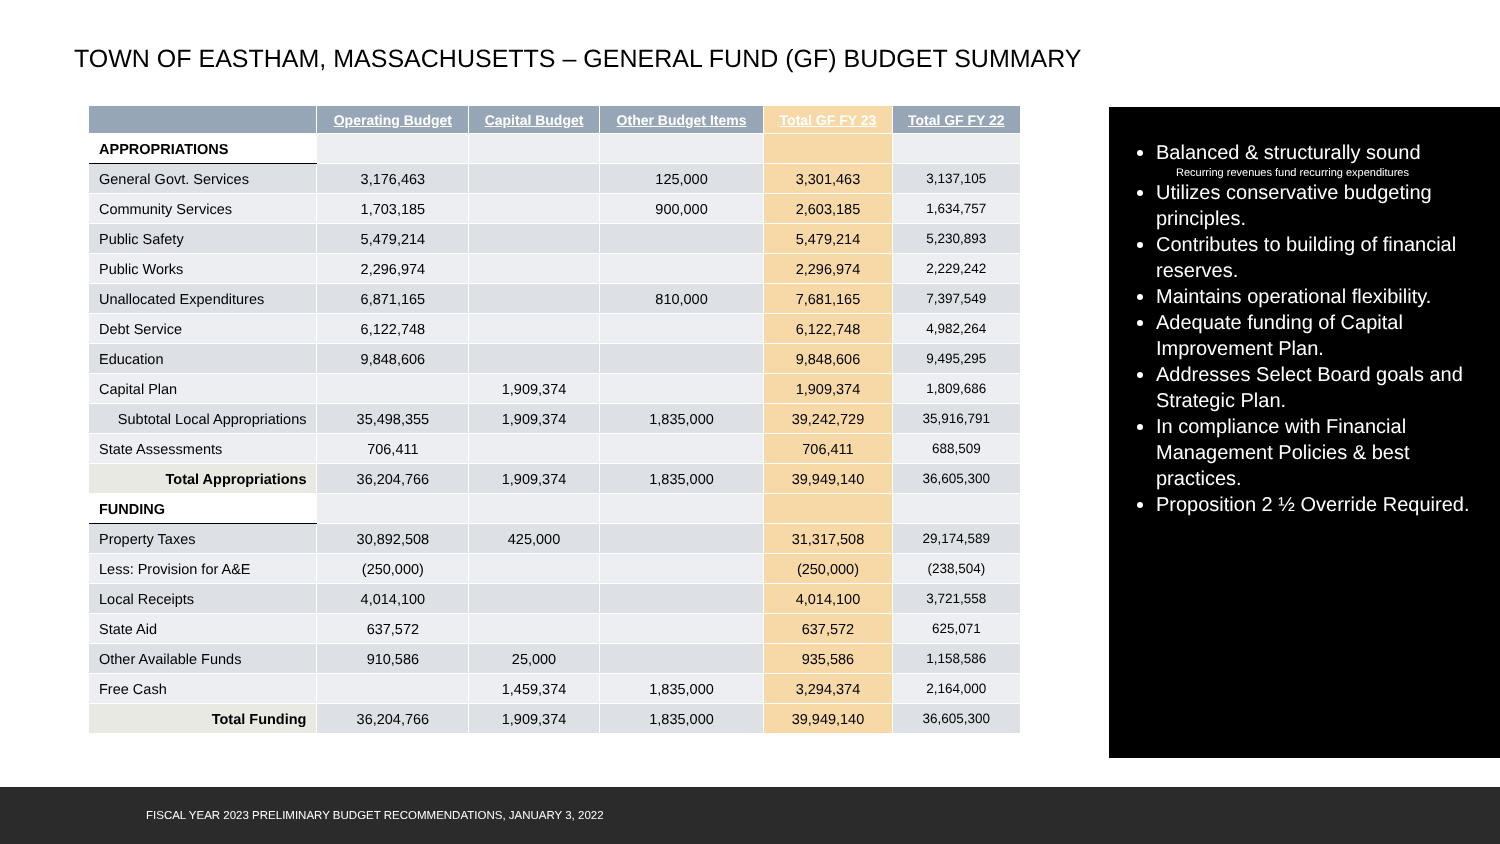TOWN OF EASTHAM, MASSACHUSETTS – GENERAL FUND (GF) BUDGET SUMMARY
| | Operating Budget | Capital Budget | Other Budget Items | Total GF FY 23 | Total GF FY 22 |
| --- | --- | --- | --- | --- | --- |
| APPROPRIATIONS | | | | | |
| General Govt. Services | 3,176,463 | | 125,000 | 3,301,463 | 3,137,105 |
| Community Services | 1,703,185 | | 900,000 | 2,603,185 | 1,634,757 |
| Public Safety | 5,479,214 | | | 5,479,214 | 5,230,893 |
| Public Works | 2,296,974 | | | 2,296,974 | 2,229,242 |
| Unallocated Expenditures | 6,871,165 | | 810,000 | 7,681,165 | 7,397,549 |
| Debt Service | 6,122,748 | | | 6,122,748 | 4,982,264 |
| Education | 9,848,606 | | | 9,848,606 | 9,495,295 |
| Capital Plan | | 1,909,374 | | 1,909,374 | 1,809,686 |
| Subtotal Local Appropriations | 35,498,355 | 1,909,374 | 1,835,000 | 39,242,729 | 35,916,791 |
| State Assessments | 706,411 | | | 706,411 | 688,509 |
| Total Appropriations | 36,204,766 | 1,909,374 | 1,835,000 | 39,949,140 | 36,605,300 |
| FUNDING | | | | | |
| Property Taxes | 30,892,508 | 425,000 | | 31,317,508 | 29,174,589 |
| Less: Provision for A&E | (250,000) | | | (250,000) | (238,504) |
| Local Receipts | 4,014,100 | | | 4,014,100 | 3,721,558 |
| State Aid | 637,572 | | | 637,572 | 625,071 |
| Other Available Funds | 910,586 | 25,000 | | 935,586 | 1,158,586 |
| Free Cash | | 1,459,374 | 1,835,000 | 3,294,374 | 2,164,000 |
| Total Funding | 36,204,766 | 1,909,374 | 1,835,000 | 39,949,140 | 36,605,300 |
Balanced & structurally sound
Recurring revenues fund recurring expenditures
Utilizes conservative budgeting principles.
Contributes to building of financial reserves.
Maintains operational flexibility.
Adequate funding of Capital Improvement Plan.
Addresses Select Board goals and Strategic Plan.
In compliance with Financial Management Policies & best practices.
Proposition 2 ½ Override Required.
FISCAL YEAR 2023 PRELIMINARY BUDGET RECOMMENDATIONS, JANUARY 3, 2022